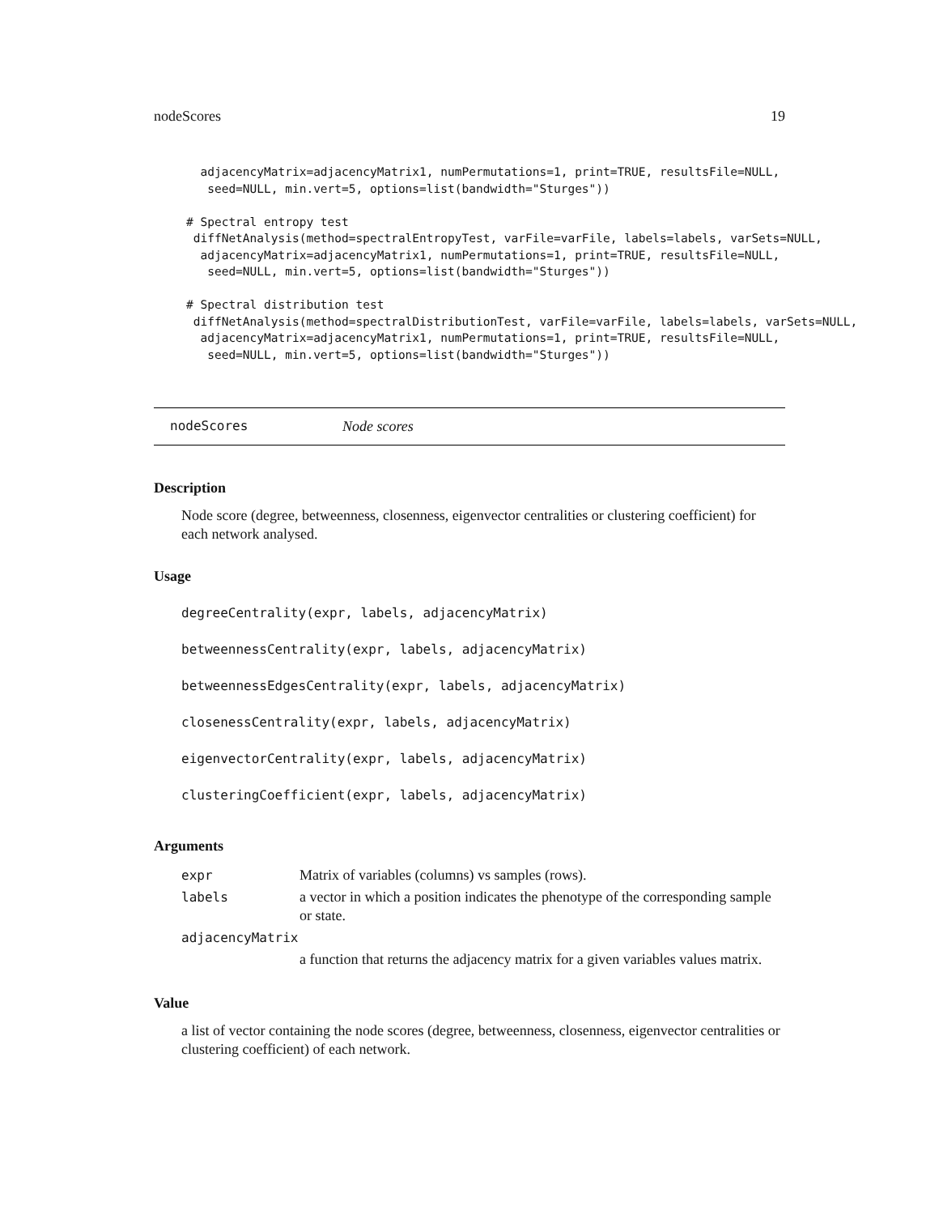nodeScores 19
  adjacencyMatrix=adjacencyMatrix1, numPermutations=1, print=TRUE, resultsFile=NULL,
   seed=NULL, min.vert=5, options=list(bandwidth="Sturges"))

# Spectral entropy test
 diffNetAnalysis(method=spectralEntropyTest, varFile=varFile, labels=labels, varSets=NULL,
  adjacencyMatrix=adjacencyMatrix1, numPermutations=1, print=TRUE, resultsFile=NULL,
   seed=NULL, min.vert=5, options=list(bandwidth="Sturges"))

# Spectral distribution test
 diffNetAnalysis(method=spectralDistributionTest, varFile=varFile, labels=labels, varSets=NULL,
  adjacencyMatrix=adjacencyMatrix1, numPermutations=1, print=TRUE, resultsFile=NULL,
   seed=NULL, min.vert=5, options=list(bandwidth="Sturges"))
nodeScores Node scores
Description
Node score (degree, betweenness, closenness, eigenvector centralities or clustering coefficient) for each network analysed.
Usage
degreeCentrality(expr, labels, adjacencyMatrix)
betweennessCentrality(expr, labels, adjacencyMatrix)
betweennessEdgesCentrality(expr, labels, adjacencyMatrix)
closenessCentrality(expr, labels, adjacencyMatrix)
eigenvectorCentrality(expr, labels, adjacencyMatrix)
clusteringCoefficient(expr, labels, adjacencyMatrix)
Arguments
| expr | Matrix of variables (columns) vs samples (rows). |
| labels | a vector in which a position indicates the phenotype of the corresponding sample or state. |
| adjacencyMatrix | |
| | a function that returns the adjacency matrix for a given variables values matrix. |
Value
a list of vector containing the node scores (degree, betweenness, closenness, eigenvector centralities or clustering coefficient) of each network.